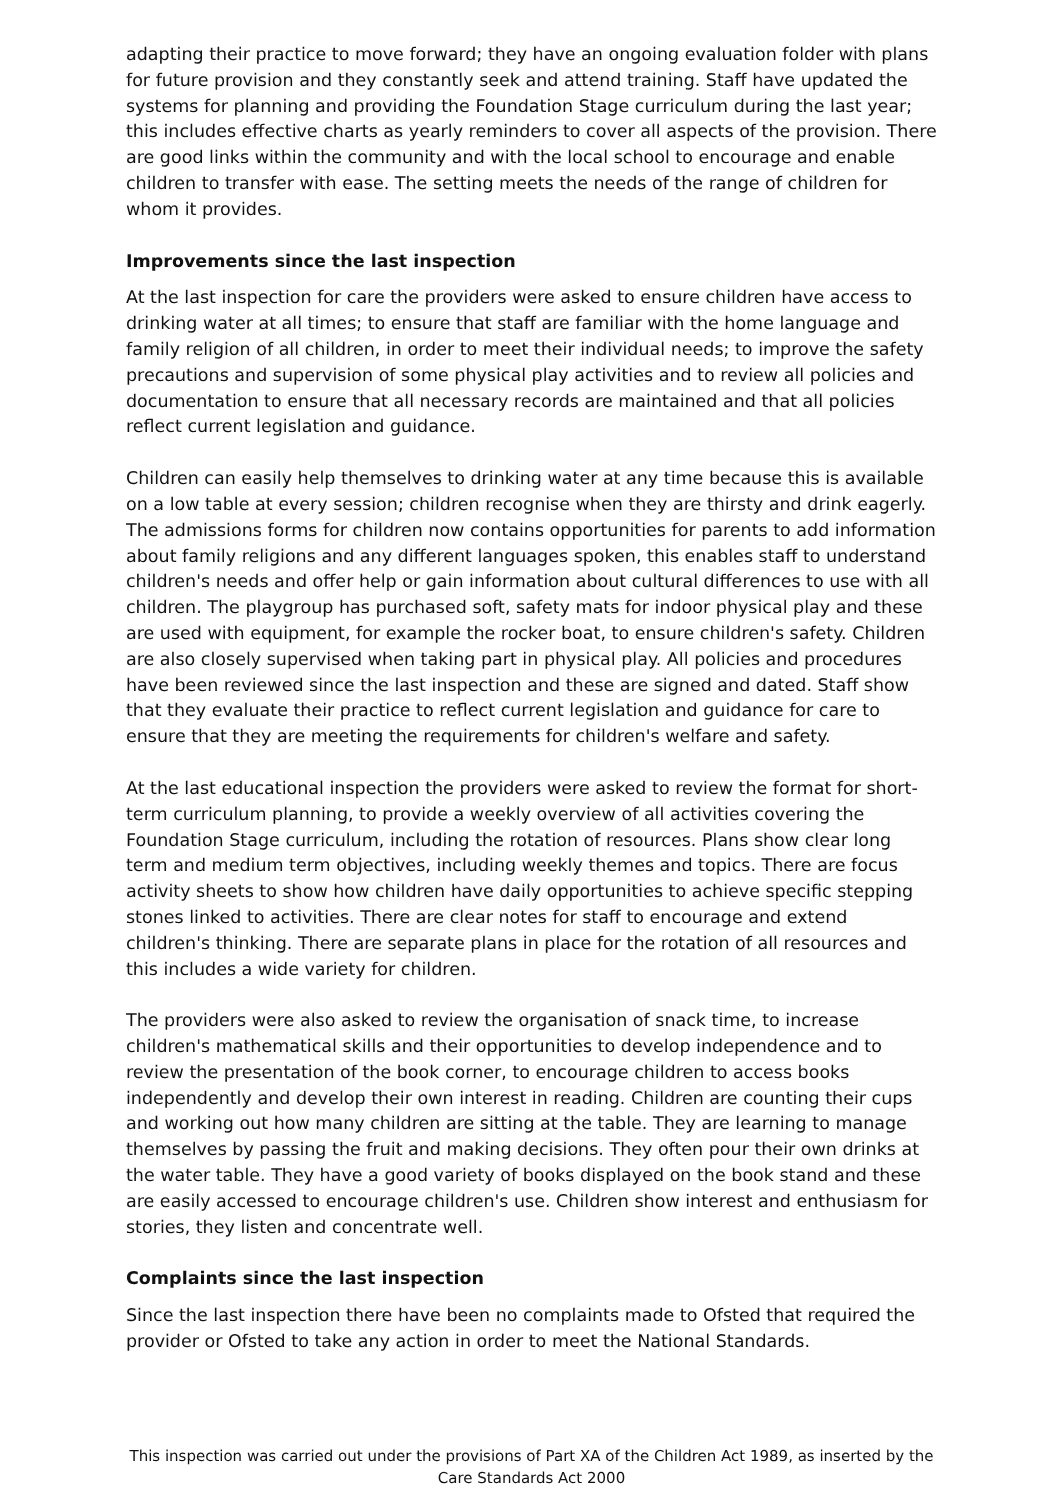adapting their practice to move forward; they have an ongoing evaluation folder with plans for future provision and they constantly seek and attend training. Staff have updated the systems for planning and providing the Foundation Stage curriculum during the last year; this includes effective charts as yearly reminders to cover all aspects of the provision. There are good links within the community and with the local school to encourage and enable children to transfer with ease. The setting meets the needs of the range of children for whom it provides.
Improvements since the last inspection
At the last inspection for care the providers were asked to ensure children have access to drinking water at all times; to ensure that staff are familiar with the home language and family religion of all children, in order to meet their individual needs; to improve the safety precautions and supervision of some physical play activities and to review all policies and documentation to ensure that all necessary records are maintained and that all policies reflect current legislation and guidance.
Children can easily help themselves to drinking water at any time because this is available on a low table at every session; children recognise when they are thirsty and drink eagerly. The admissions forms for children now contains opportunities for parents to add information about family religions and any different languages spoken, this enables staff to understand children's needs and offer help or gain information about cultural differences to use with all children. The playgroup has purchased soft, safety mats for indoor physical play and these are used with equipment, for example the rocker boat, to ensure children's safety. Children are also closely supervised when taking part in physical play. All policies and procedures have been reviewed since the last inspection and these are signed and dated. Staff show that they evaluate their practice to reflect current legislation and guidance for care to ensure that they are meeting the requirements for children's welfare and safety.
At the last educational inspection the providers were asked to review the format for short-term curriculum planning, to provide a weekly overview of all activities covering the Foundation Stage curriculum, including the rotation of resources. Plans show clear long term and medium term objectives, including weekly themes and topics. There are focus activity sheets to show how children have daily opportunities to achieve specific stepping stones linked to activities. There are clear notes for staff to encourage and extend children's thinking. There are separate plans in place for the rotation of all resources and this includes a wide variety for children.
The providers were also asked to review the organisation of snack time, to increase children's mathematical skills and their opportunities to develop independence and to review the presentation of the book corner, to encourage children to access books independently and develop their own interest in reading. Children are counting their cups and working out how many children are sitting at the table. They are learning to manage themselves by passing the fruit and making decisions. They often pour their own drinks at the water table. They have a good variety of books displayed on the book stand and these are easily accessed to encourage children's use. Children show interest and enthusiasm for stories, they listen and concentrate well.
Complaints since the last inspection
Since the last inspection there have been no complaints made to Ofsted that required the provider or Ofsted to take any action in order to meet the National Standards.
This inspection was carried out under the provisions of Part XA of the Children Act 1989, as inserted by the Care Standards Act 2000